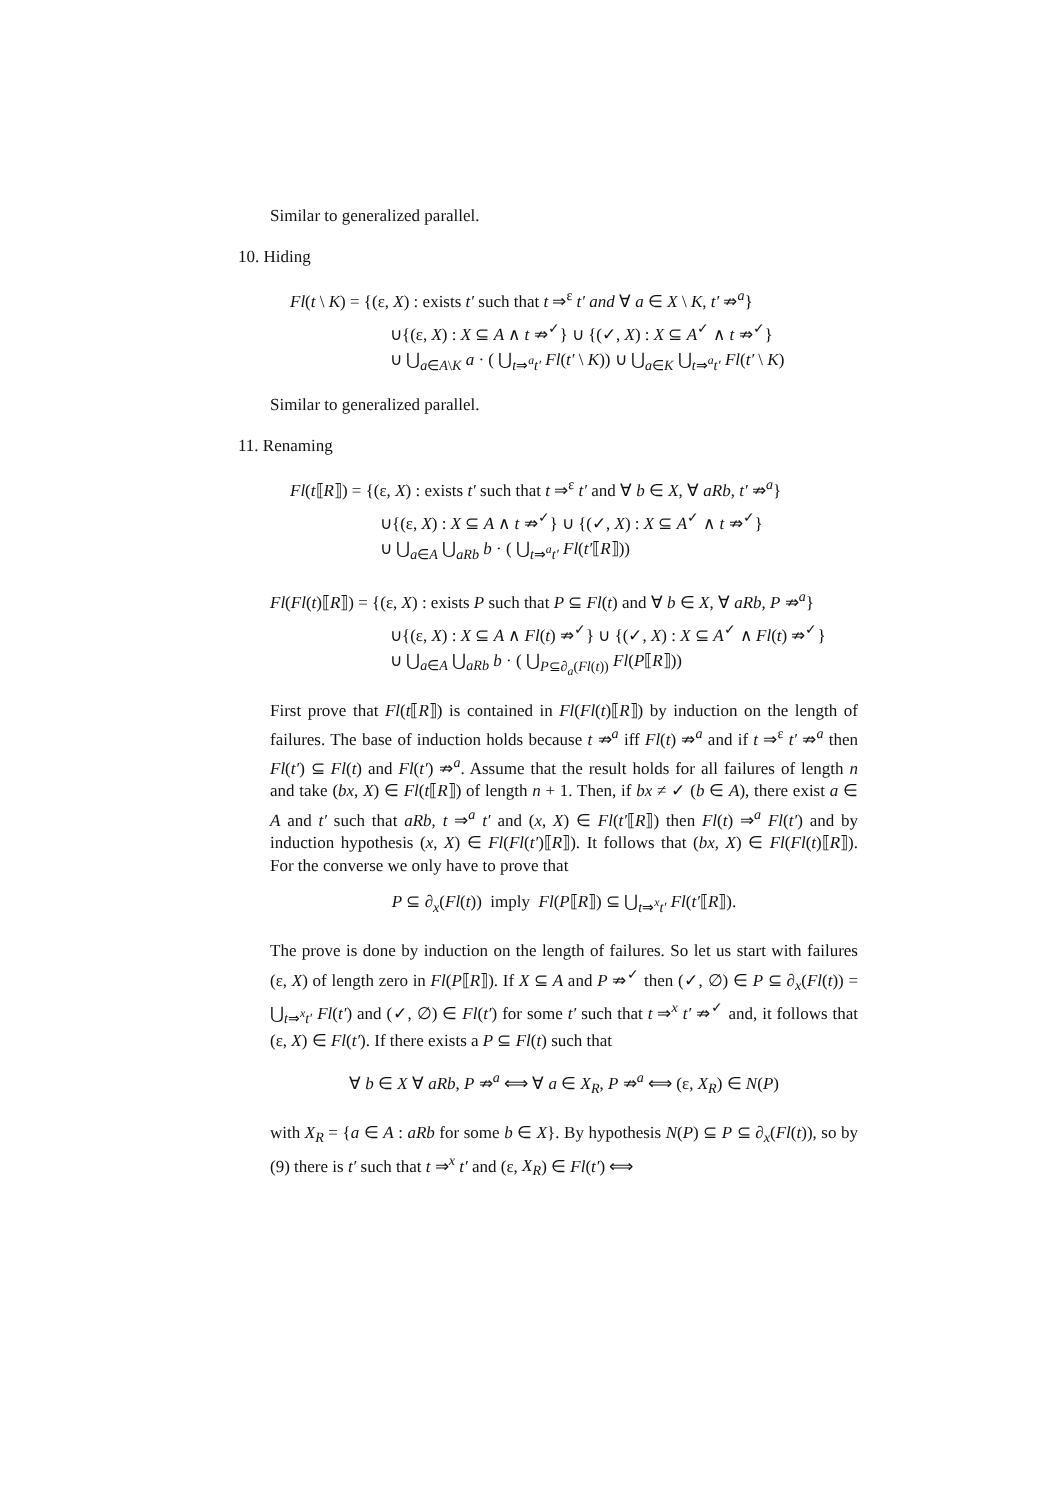Similar to generalized parallel.
10. Hiding
Fl(t \ K) = {(ε, X) : exists t′ such that t ⇒<sup>ε</sup> t′ and ∀ a ∈ X \ K, t′ ⇏<sup>a</sup>}
∪{(ε, X) : X ⊆ A ∧ t ⇏<sup>✓</sup>} ∪ {(✓, X) : X ⊆ A<sup>✓</sup> ∧ t ⇏<sup>✓</sup>}
∪ ⋃<sub>a∈A\K</sub> a · ( ⋃<sub>t⇒<sup>a</sup>t′</sub> Fl(t′ \ K)) ∪ ⋃<sub>a∈K</sub> ⋃<sub>t⇒<sup>a</sup>t′</sub> Fl(t′ \ K)
Similar to generalized parallel.
11. Renaming
Fl(t⟦R⟧) = {(ε, X) : exists t′ such that t ⇒<sup>ε</sup> t′ and ∀ b ∈ X, ∀ aRb, t′ ⇏<sup>a</sup>}
∪{(ε, X) : X ⊆ A ∧ t ⇏<sup>✓</sup>} ∪ {(✓, X) : X ⊆ A<sup>✓</sup> ∧ t ⇏<sup>✓</sup>}
∪ ⋃<sub>a∈A</sub> ⋃<sub>aRb</sub> b · ( ⋃<sub>t⇒<sup>a</sup>t′</sub> Fl(t′⟦R⟧))
Fl(Fl(t)⟦R⟧) = {(ε, X) : exists P such that P ⊆ Fl(t) and ∀ b ∈ X, ∀ aRb, P ⇏<sup>a</sup>}
∪{(ε, X) : X ⊆ A ∧ Fl(t) ⇏<sup>✓</sup>} ∪ {(✓, X) : X ⊆ A<sup>✓</sup> ∧ Fl(t) ⇏<sup>✓</sup>}
∪ ⋃<sub>a∈A</sub> ⋃<sub>aRb</sub> b · ( ⋃<sub>P⊆∂<sub>a</sub>(Fl(t))</sub> Fl(P⟦R⟧))
First prove that Fl(t⟦R⟧) is contained in Fl(Fl(t)⟦R⟧) by induction on the length of failures. The base of induction holds because t ⇏<sup>a</sup> iff Fl(t) ⇏<sup>a</sup> and if t ⇒<sup>ε</sup> t′ ⇏<sup>a</sup> then Fl(t′) ⊆ Fl(t) and Fl(t′) ⇏<sup>a</sup>. Assume that the result holds for all failures of length n and take (bx, X) ∈ Fl(t⟦R⟧) of length n + 1. Then, if bx ≠ ✓ (b ∈ A), there exist a ∈ A and t′ such that aRb, t ⇒<sup>a</sup> t′ and (x, X) ∈ Fl(t′⟦R⟧) then Fl(t) ⇒<sup>a</sup> Fl(t′) and by induction hypothesis (x, X) ∈ Fl(Fl(t′)⟦R⟧). It follows that (bx, X) ∈ Fl(Fl(t)⟦R⟧). For the converse we only have to prove that
P ⊆ ∂<sub>x</sub>(Fl(t)) imply Fl(P⟦R⟧) ⊆ ⋃<sub>t⇒<sup>x</sup>t′</sub> Fl(t′⟦R⟧).
The prove is done by induction on the length of failures. So let us start with failures (ε, X) of length zero in Fl(P⟦R⟧). If X ⊆ A and P ⇏<sup>✓</sup> then (✓, ∅) ∈ P ⊆ ∂<sub>x</sub>(Fl(t)) = ⋃<sub>t⇒<sup>x</sup>t′</sub> Fl(t′) and (✓, ∅) ∈ Fl(t′) for some t′ such that t ⇒<sup>x</sup> t′ ⇏<sup>✓</sup> and, it follows that (ε, X) ∈ Fl(t′). If there exists a P ⊆ Fl(t) such that
∀ b ∈ X ∀ aRb, P ⇏<sup>a</sup> ⟺ ∀ a ∈ X<sub>R</sub>, P ⇏<sup>a</sup> ⟺ (ε, X<sub>R</sub>) ∈ N(P)
with X<sub>R</sub> = {a ∈ A : aRb for some b ∈ X}. By hypothesis N(P) ⊆ P ⊆ ∂<sub>x</sub>(Fl(t)), so by (9) there is t′ such that t ⇒<sup>x</sup> t′ and (ε, X<sub>R</sub>) ∈ Fl(t′) ⟺